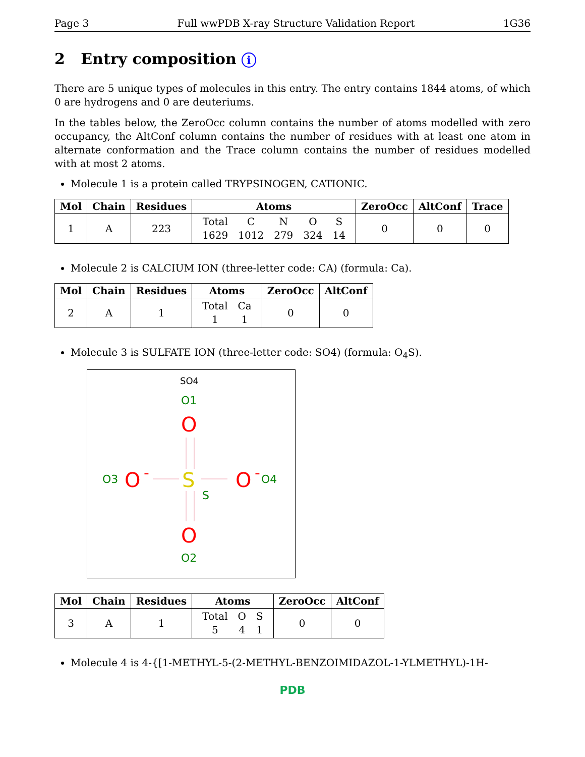Page 3 Full wwPDB X-ray Structure Validation Report 1G36
2 Entry composition i
There are 5 unique types of molecules in this entry. The entry contains 1844 atoms, of which 0 are hydrogens and 0 are deuteriums.
In the tables below, the ZeroOcc column contains the number of atoms modelled with zero occupancy, the AltConf column contains the number of residues with at least one atom in alternate conformation and the Trace column contains the number of residues modelled with at most 2 atoms.
Molecule 1 is a protein called TRYPSINOGEN, CATIONIC.
| Mol | Chain | Residues | Atoms | ZeroOcc | AltConf | Trace |
| --- | --- | --- | --- | --- | --- | --- |
| 1 | A | 223 | / Total / C / N / O / S / / 1629 / 1012 / 279 / 324 / 14 / | 0 | 0 | 0 |
Molecule 2 is CALCIUM ION (three-letter code: CA) (formula: Ca).
| Mol | Chain | Residues | Atoms | ZeroOcc | AltConf |
| --- | --- | --- | --- | --- | --- |
| 2 | A | 1 | / Total / Ca / / 1 / 1 / | 0 | 0 |
Molecule 3 is SULFATE ION (three-letter code: SO4) (formula: O<sub>4</sub>S).
SO4
O1
O
O3
O
-
S
S
O
-
O4
O
O2
| Mol | Chain | Residues | Atoms | ZeroOcc | AltConf |
| --- | --- | --- | --- | --- | --- |
| 3 | A | 1 | / Total / O / S / / 5 / 4 / 1 / | 0 | 0 |
Molecule 4 is 4-{[1-METHYL-5-(2-METHYL-BENZOIMIDAZOL-1-YLMETHYL)-1H-
PDB